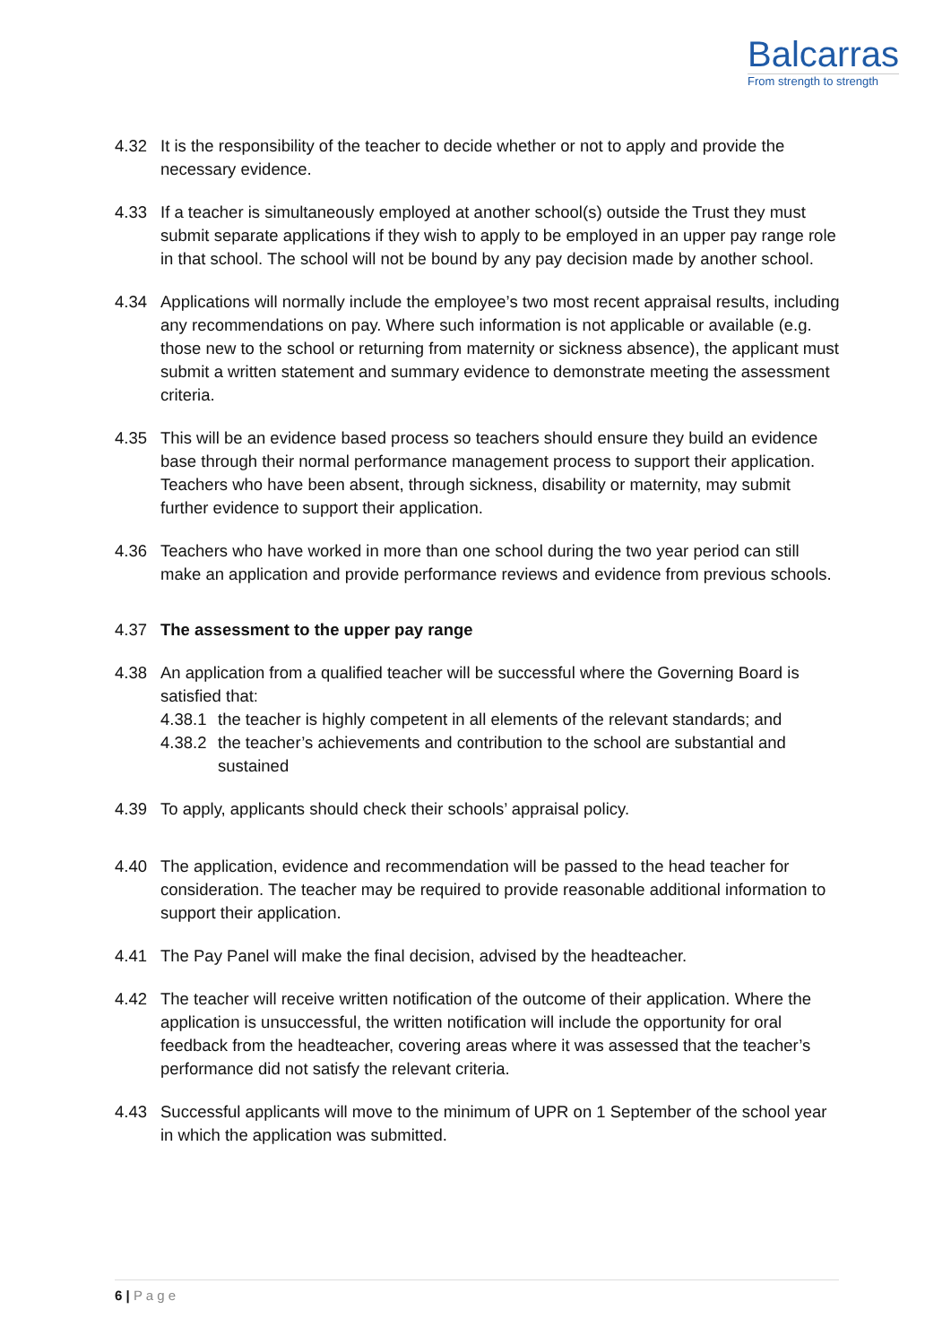Balcarras
From strength to strength
4.32 It is the responsibility of the teacher to decide whether or not to apply and provide the necessary evidence.
4.33 If a teacher is simultaneously employed at another school(s) outside the Trust they must submit separate applications if they wish to apply to be employed in an upper pay range role in that school. The school will not be bound by any pay decision made by another school.
4.34 Applications will normally include the employee’s two most recent appraisal results, including any recommendations on pay. Where such information is not applicable or available (e.g. those new to the school or returning from maternity or sickness absence), the applicant must submit a written statement and summary evidence to demonstrate meeting the assessment criteria.
4.35 This will be an evidence based process so teachers should ensure they build an evidence base through their normal performance management process to support their application. Teachers who have been absent, through sickness, disability or maternity, may submit further evidence to support their application.
4.36 Teachers who have worked in more than one school during the two year period can still make an application and provide performance reviews and evidence from previous schools.
4.37 The assessment to the upper pay range
4.38 An application from a qualified teacher will be successful where the Governing Board is satisfied that:
4.38.1
the teacher is highly competent in all elements of the relevant standards; and
4.38.2
the teacher’s achievements and contribution to the school are substantial and sustained
4.39 To apply, applicants should check their schools’ appraisal policy.
4.40 The application, evidence and recommendation will be passed to the head teacher for consideration. The teacher may be required to provide reasonable additional information to support their application.
4.41 The Pay Panel will make the final decision, advised by the headteacher.
4.42 The teacher will receive written notification of the outcome of their application. Where the application is unsuccessful, the written notification will include the opportunity for oral feedback from the headteacher, covering areas where it was assessed that the teacher’s performance did not satisfy the relevant criteria.
4.43 Successful applicants will move to the minimum of UPR on 1 September of the school year in which the application was submitted.
6 | P a g e